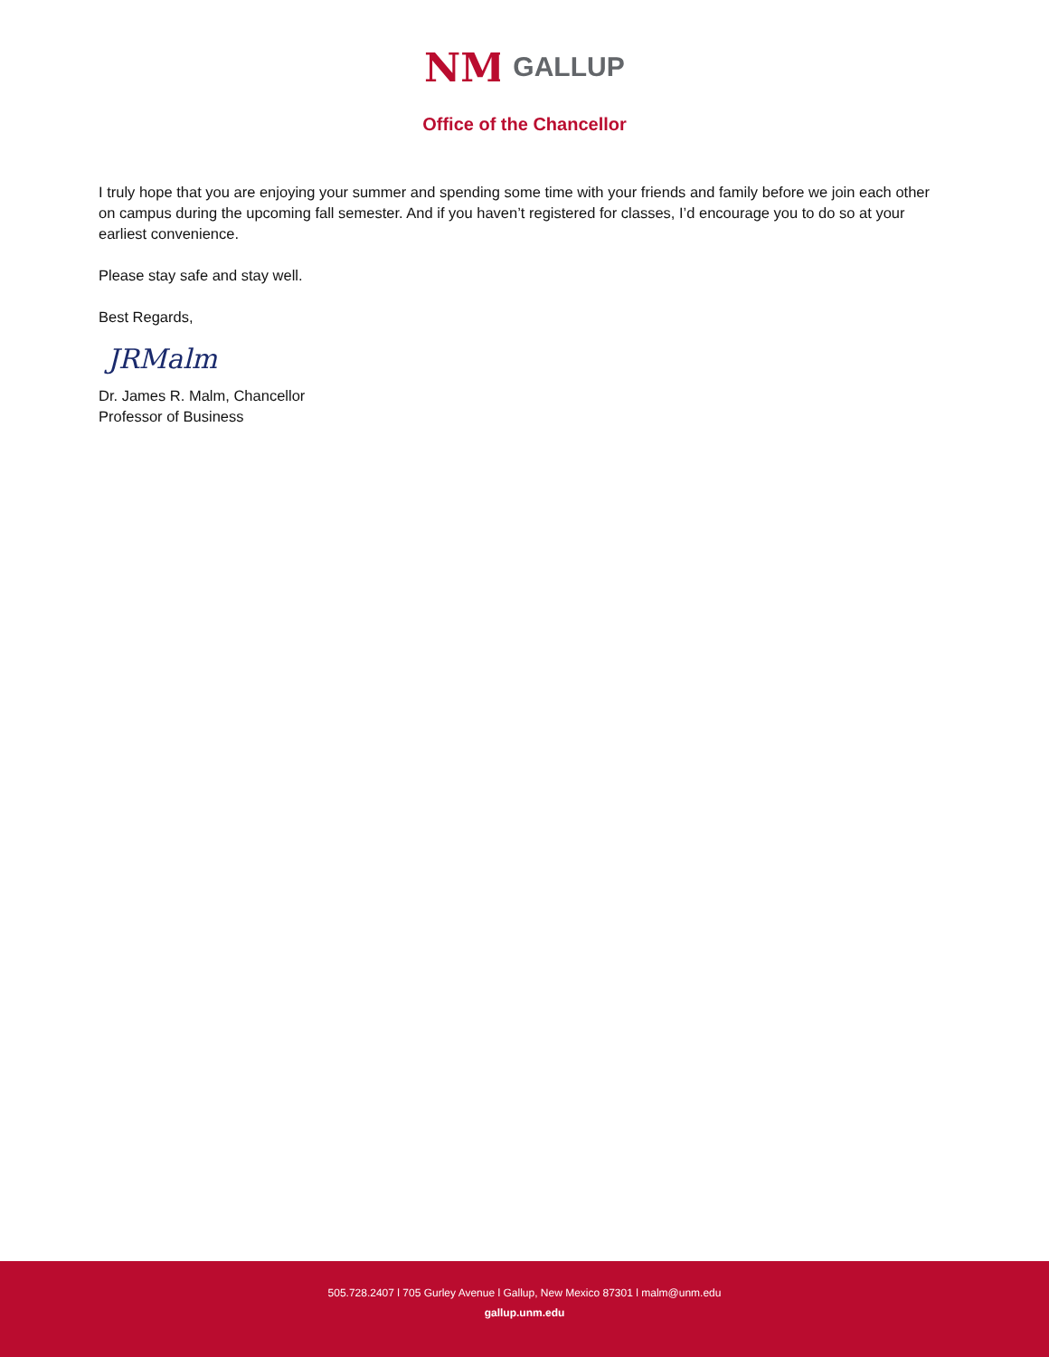NM
GALLUP
Office of the Chancellor
I truly hope that you are enjoying your summer and spending some time with your friends and family before we join each other on campus during the upcoming fall semester. And if you haven’t registered for classes, I’d encourage you to do so at your earliest convenience.
Please stay safe and stay well.
Best Regards,
JRMalm
Dr. James R. Malm, Chancellor
Professor of Business
505.728.2407 l 705 Gurley Avenue l Gallup, New Mexico 87301 l malm@unm.edu
gallup.unm.edu